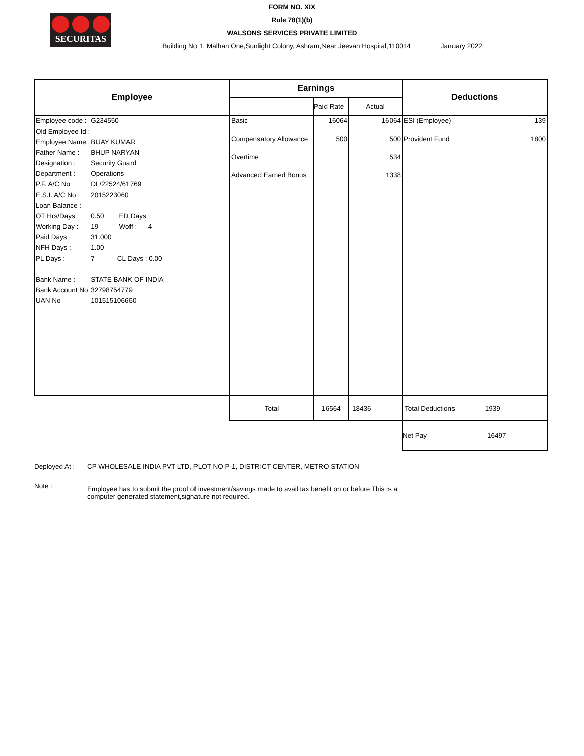SECURITAS
FORM NO. XIX
Rule 78(1)(b)
WALSONS SERVICES PRIVATE LIMITED
Building No 1, Malhan One,Sunlight Colony, Ashram,Near Jeevan Hospital,110014 January 2022
| Employee | Earnings | | | Deductions |
| --- | --- | --- | --- | --- |
| | | Paid Rate | Actual | |
| / Employee code : / G234550 / / Old Employee Id : / / / Employee Name : / BIJAY KUMAR / / Father Name : / BHUP NARYAN / / Designation : / Security Guard / / Department : / Operations / / P.F. A/C No : / DL/22524/61769 / / E.S.I. A/C No : / 2015223060 / / Loan Balance : / / / OT Hrs/Days : / 0.50 ED Days / / Working Day : / 19 Woff : 4 / / Paid Days : / 31.000 / / NFH Days : / 1.00 / / PL Days : / 7 CL Days : 0.00 / / Bank Name : / STATE BANK OF INDIA / / Bank Account No / 32798754779 / / UAN No / 101515106660 / | / Basic / / Compensatory Allowance / / Overtime / / Advanced Earned Bonus / | / 16064 / / 500 / | / 16064 / / 500 / / 534 / / 1338 / | / ESI (Employee) / 139 / / Provident Fund / 1800 / |
| | Total | 16564 | 18436 | Total Deductions 1939 |
| | | | | Net Pay 16497 |
Deployed At : CP WHOLESALE INDIA PVT LTD, PLOT NO P-1, DISTRICT CENTER, METRO STATION
Note : Employee has to submit the proof of investment/savings made to avail tax benefit on or before This is a computer generated statement,signature not required.